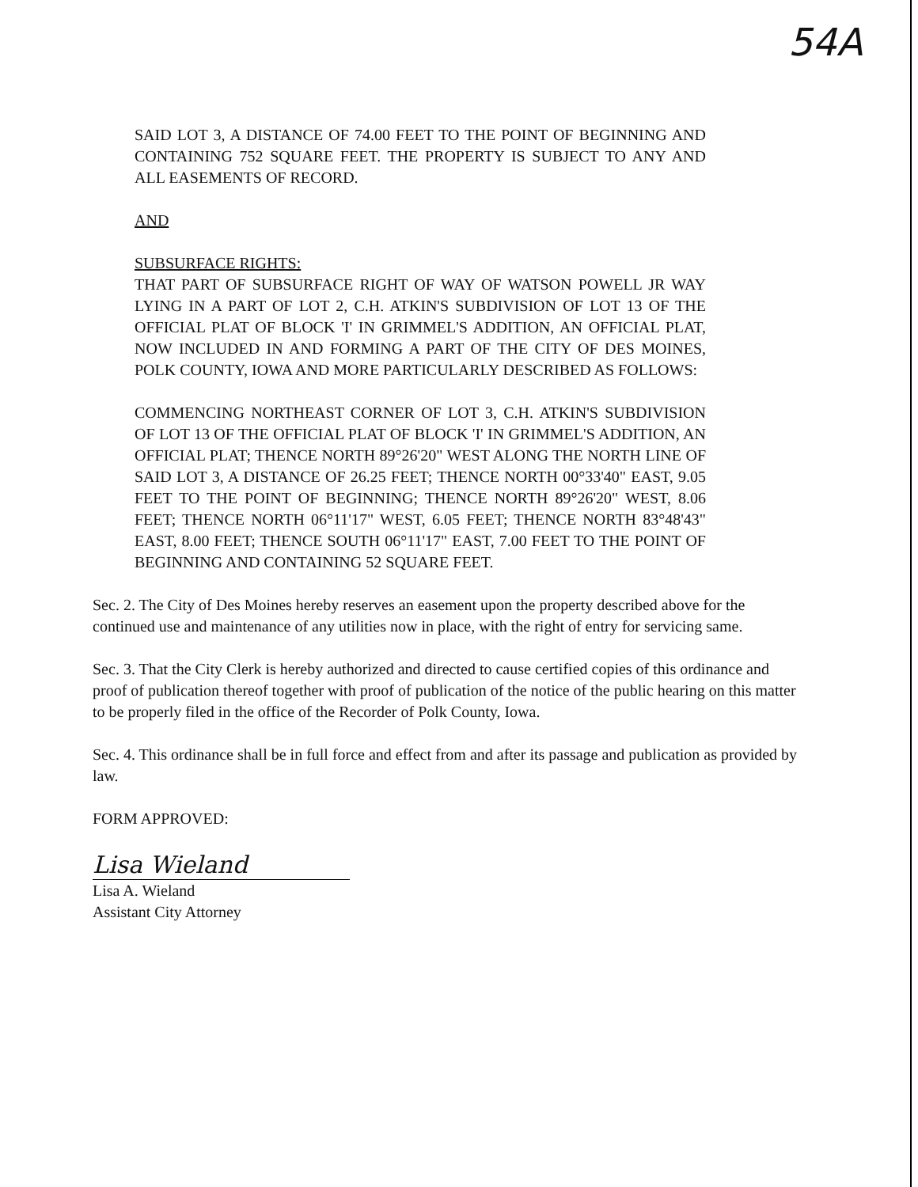54A
SAID LOT 3, A DISTANCE OF 74.00 FEET TO THE POINT OF BEGINNING AND CONTAINING 752 SQUARE FEET. THE PROPERTY IS SUBJECT TO ANY AND ALL EASEMENTS OF RECORD.
AND
SUBSURFACE RIGHTS:
THAT PART OF SUBSURFACE RIGHT OF WAY OF WATSON POWELL JR WAY LYING IN A PART OF LOT 2, C.H. ATKIN'S SUBDIVISION OF LOT 13 OF THE OFFICIAL PLAT OF BLOCK 'I' IN GRIMMEL'S ADDITION, AN OFFICIAL PLAT, NOW INCLUDED IN AND FORMING A PART OF THE CITY OF DES MOINES, POLK COUNTY, IOWA AND MORE PARTICULARLY DESCRIBED AS FOLLOWS:
COMMENCING NORTHEAST CORNER OF LOT 3, C.H. ATKIN'S SUBDIVISION OF LOT 13 OF THE OFFICIAL PLAT OF BLOCK 'I' IN GRIMMEL'S ADDITION, AN OFFICIAL PLAT; THENCE NORTH 89°26'20" WEST ALONG THE NORTH LINE OF SAID LOT 3, A DISTANCE OF 26.25 FEET; THENCE NORTH 00°33'40" EAST, 9.05 FEET TO THE POINT OF BEGINNING; THENCE NORTH 89°26'20" WEST, 8.06 FEET; THENCE NORTH 06°11'17" WEST, 6.05 FEET; THENCE NORTH 83°48'43" EAST, 8.00 FEET; THENCE SOUTH 06°11'17" EAST, 7.00 FEET TO THE POINT OF BEGINNING AND CONTAINING 52 SQUARE FEET.
Sec. 2. The City of Des Moines hereby reserves an easement upon the property described above for the continued use and maintenance of any utilities now in place, with the right of entry for servicing same.
Sec. 3. That the City Clerk is hereby authorized and directed to cause certified copies of this ordinance and proof of publication thereof together with proof of publication of the notice of the public hearing on this matter to be properly filed in the office of the Recorder of Polk County, Iowa.
Sec. 4. This ordinance shall be in full force and effect from and after its passage and publication as provided by law.
FORM APPROVED:
Lisa Wieland
Lisa A. Wieland
Assistant City Attorney